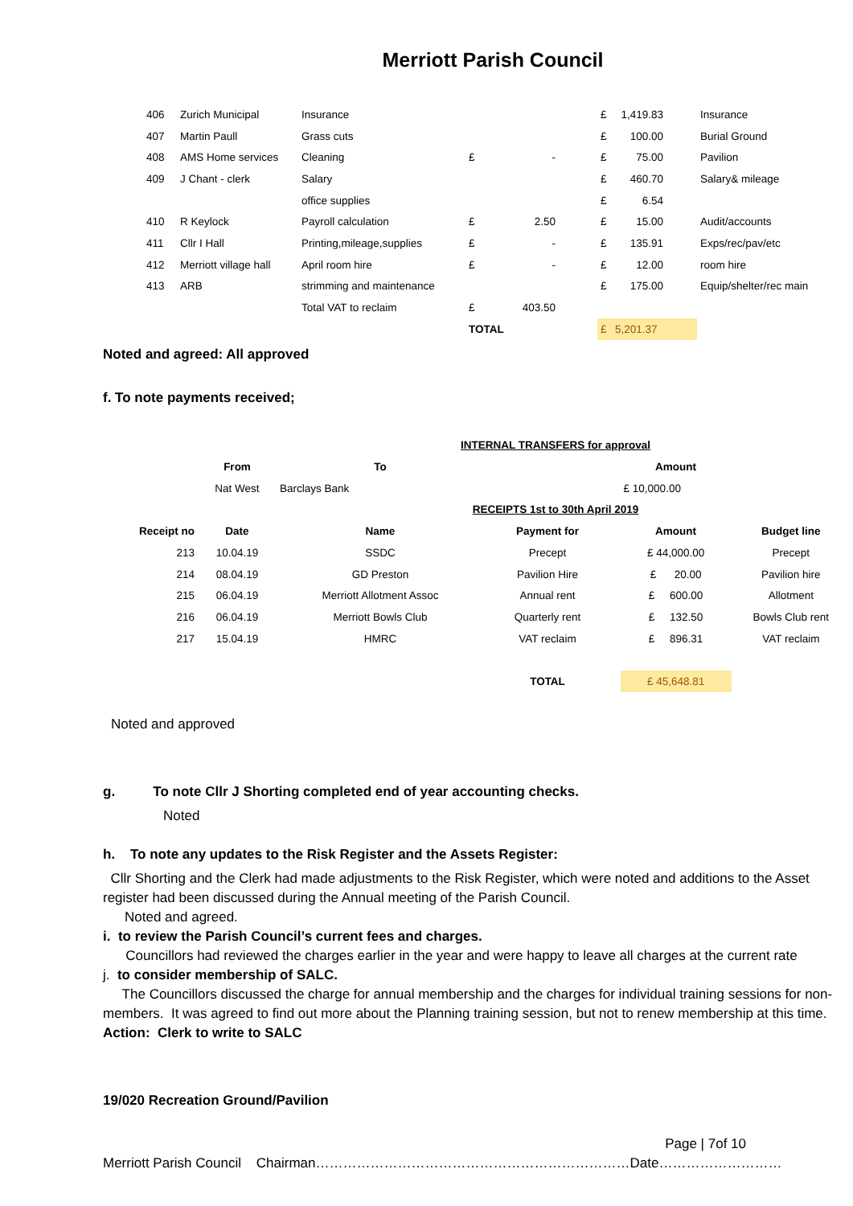Merriott Parish Council
| 406 | Zurich Municipal | Insurance | | | | £ | 1,419.83 | | Insurance |
| 407 | Martin Paull | Grass cuts | | | | £ | 100.00 | | Burial Ground |
| 408 | AMS Home services | Cleaning | £ | - | | £ | 75.00 | | Pavilion |
| 409 | J Chant - clerk | Salary | | | | £ | 460.70 | | Salary& mileage |
| | | office supplies | | | | £ | 6.54 | | |
| 410 | R Keylock | Payroll calculation | £ | 2.50 | | £ | 15.00 | | Audit/accounts |
| 411 | Cllr I Hall | Printing,mileage,supplies | £ | - | | £ | 135.91 | | Exps/rec/pav/etc |
| 412 | Merriott village hall | April room hire | £ | - | | £ | 12.00 | | room hire |
| 413 | ARB | strimming and maintenance | | | | £ | 175.00 | | Equip/shelter/rec main |
| | | Total VAT to reclaim | £ | 403.50 | | | | | |
| | | | TOTAL | | | £ | 5,201.37 | | |
Noted and agreed: All approved
f. To note payments received;
| INTERNAL TRANSFERS for approval | | | | | | |
| | From | To | | | Amount | |
| | Nat West | Barclays Bank | | | £ 10,000.00 | |
| RECEIPTS 1st to 30th April 2019 | | | | | | |
| Receipt no | Date | Name | Payment for | | Amount | Budget line |
| 213 | 10.04.19 | SSDC | Precept | | £ 44,000.00 | Precept |
| 214 | 08.04.19 | GD Preston | Pavilion Hire | | £ 20.00 | Pavilion hire |
| 215 | 06.04.19 | Merriott Allotment Assoc | Annual rent | | £ 600.00 | Allotment |
| 216 | 06.04.19 | Merriott Bowls Club | Quarterly rent | | £ 132.50 | Bowls Club rent |
| 217 | 15.04.19 | HMRC | VAT reclaim | | £ 896.31 | VAT reclaim |
| | | | TOTAL | | £ 45,648.81 | |
Noted and approved
g. To note Cllr J Shorting completed end of year accounting checks.
Noted
h. To note any updates to the Risk Register and the Assets Register:
Cllr Shorting and the Clerk had made adjustments to the Risk Register, which were noted and additions to the Asset register had been discussed during the Annual meeting of the Parish Council.
Noted and agreed.
i. to review the Parish Council’s current fees and charges.
Councillors had reviewed the charges earlier in the year and were happy to leave all charges at the current rate
j. to consider membership of SALC.
The Councillors discussed the charge for annual membership and the charges for individual training sessions for non-members. It was agreed to find out more about the Planning training session, but not to renew membership at this time.
Action: Clerk to write to SALC
19/020 Recreation Ground/Pavilion
Page | 7of 10
Merriott Parish Council Chairman……………………………………………………………Date………………………